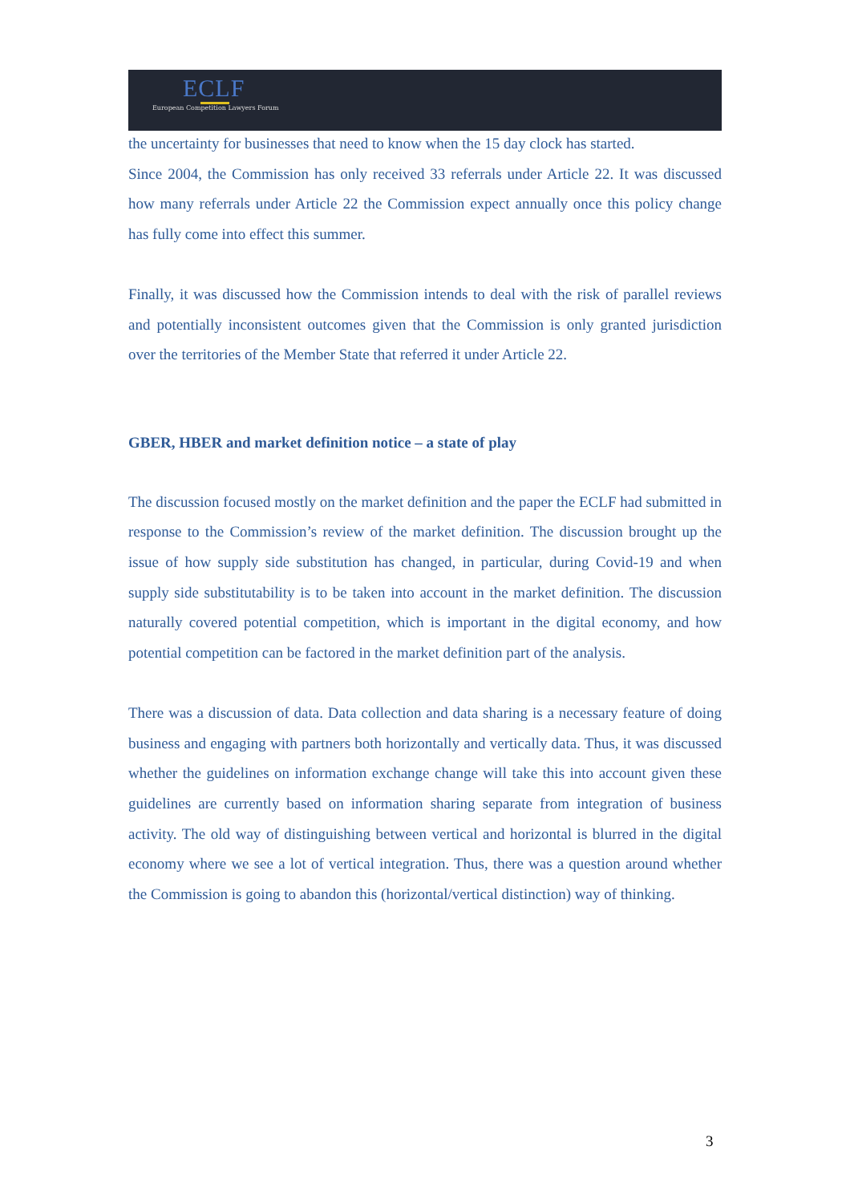ECLF
European Competition Lawyers Forum
the uncertainty for businesses that need to know when the 15 day clock has started.
Since 2004, the Commission has only received 33 referrals under Article 22. It was discussed how many referrals under Article 22 the Commission expect annually once this policy change has fully come into effect this summer.
Finally, it was discussed how the Commission intends to deal with the risk of parallel reviews and potentially inconsistent outcomes given that the Commission is only granted jurisdiction over the territories of the Member State that referred it under Article 22.
GBER, HBER and market definition notice – a state of play
The discussion focused mostly on the market definition and the paper the ECLF had submitted in response to the Commission’s review of the market definition. The discussion brought up the issue of how supply side substitution has changed, in particular, during Covid-19 and when supply side substitutability is to be taken into account in the market definition. The discussion naturally covered potential competition, which is important in the digital economy, and how potential competition can be factored in the market definition part of the analysis.
There was a discussion of data. Data collection and data sharing is a necessary feature of doing business and engaging with partners both horizontally and vertically data. Thus, it was discussed whether the guidelines on information exchange change will take this into account given these guidelines are currently based on information sharing separate from integration of business activity. The old way of distinguishing between vertical and horizontal is blurred in the digital economy where we see a lot of vertical integration. Thus, there was a question around whether the Commission is going to abandon this (horizontal/vertical distinction) way of thinking.
3